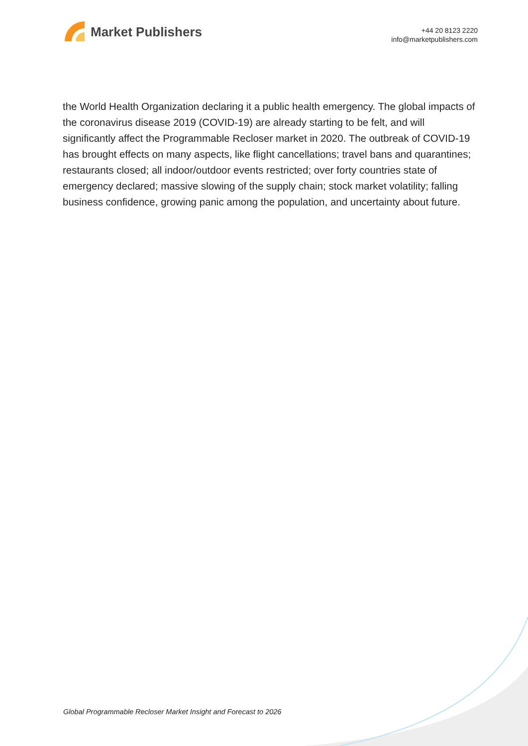Market Publishers
+44 20 8123 2220
info@marketpublishers.com
the World Health Organization declaring it a public health emergency. The global impacts of the coronavirus disease 2019 (COVID-19) are already starting to be felt, and will significantly affect the Programmable Recloser market in 2020. The outbreak of COVID-19 has brought effects on many aspects, like flight cancellations; travel bans and quarantines; restaurants closed; all indoor/outdoor events restricted; over forty countries state of emergency declared; massive slowing of the supply chain; stock market volatility; falling business confidence, growing panic among the population, and uncertainty about future.
Global Programmable Recloser Market Insight and Forecast to 2026